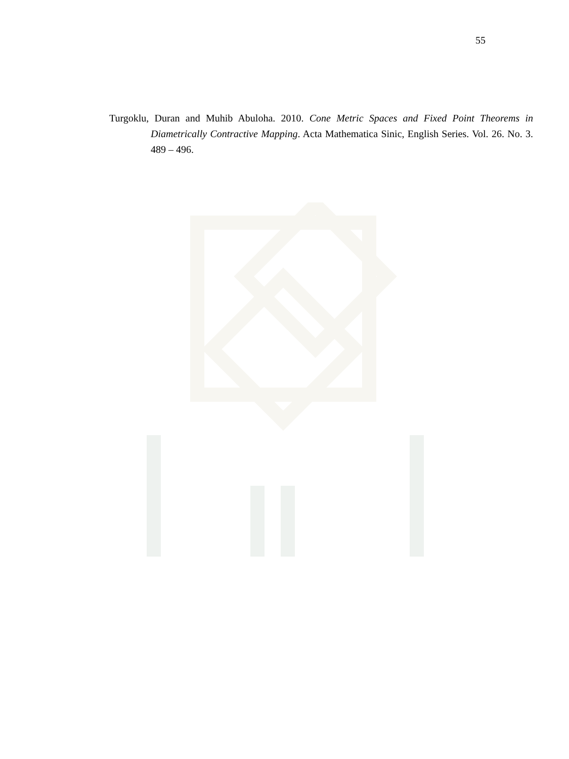55
Turgoklu, Duran and Muhib Abuloha. 2010. Cone Metric Spaces and Fixed Point Theorems in Diametrically Contractive Mapping. Acta Mathematica Sinic, English Series. Vol. 26. No. 3. 489 – 496.